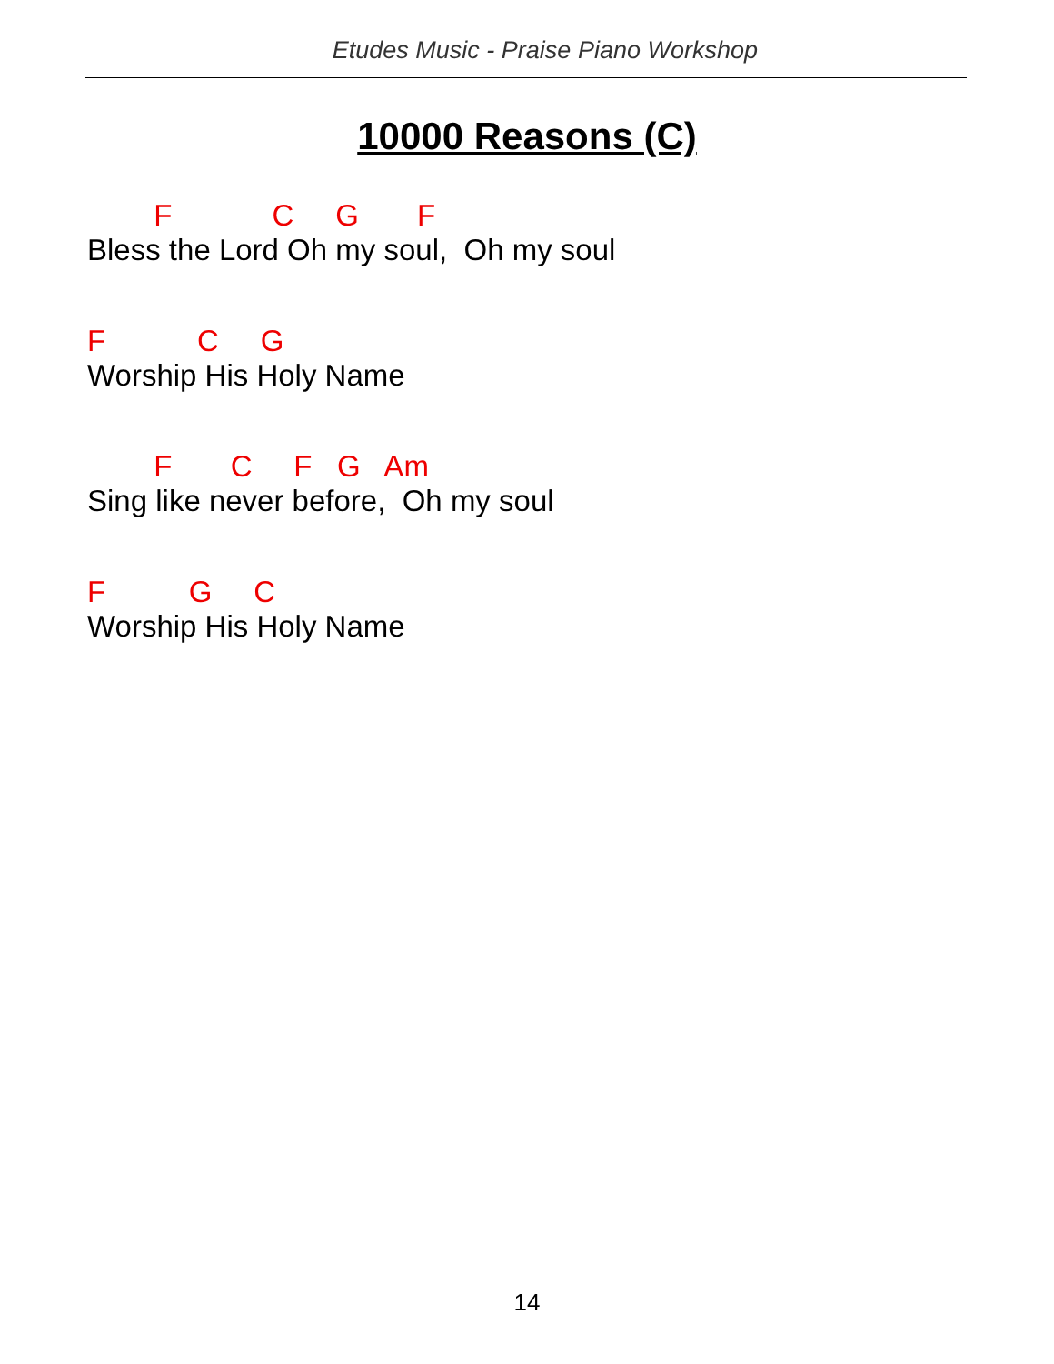Etudes Music - Praise Piano Workshop
10000 Reasons (C)
F C G F
Bless the Lord Oh my soul, Oh my soul
F C G
Worship His Holy Name
F C F G Am
Sing like never before, Oh my soul
F G C
Worship His Holy Name
14